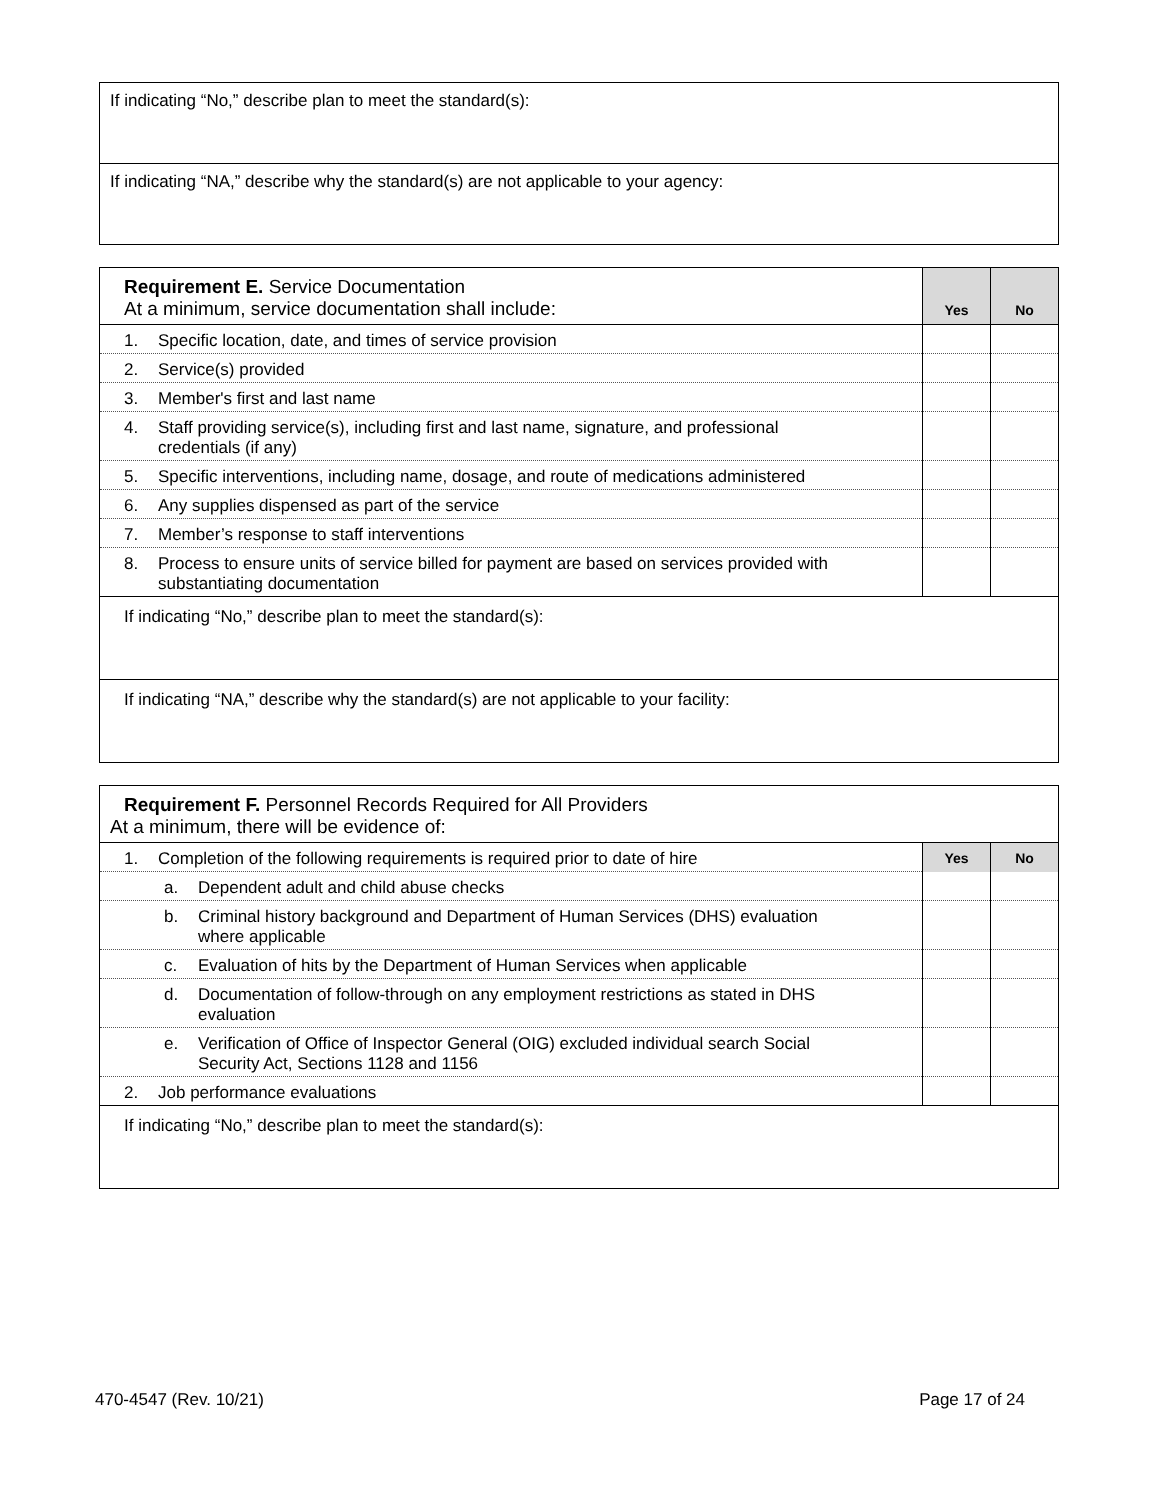| If indicating “No,” describe plan to meet the standard(s): |
| If indicating “NA,” describe why the standard(s) are not applicable to your agency: |
| Requirement E. Service Documentation At a minimum, service documentation shall include: | Yes | No |
| 1. Specific location, date, and times of service provision | | |
| 2. Service(s) provided | | |
| 3. Member's first and last name | | |
| 4. Staff providing service(s), including first and last name, signature, and professional credentials (if any) | | |
| 5. Specific interventions, including name, dosage, and route of medications administered | | |
| 6. Any supplies dispensed as part of the service | | |
| 7. Member’s response to staff interventions | | |
| 8. Process to ensure units of service billed for payment are based on services provided with substantiating documentation | | |
| If indicating “No,” describe plan to meet the standard(s): | | |
| If indicating “NA,” describe why the standard(s) are not applicable to your facility: | | |
| Requirement F. Personnel Records Required for All Providers At a minimum, there will be evidence of: | | |
| 1. Completion of the following requirements is required prior to date of hire | Yes | No |
| a. Dependent adult and child abuse checks | | |
| b. Criminal history background and Department of Human Services (DHS) evaluation where applicable | | |
| c. Evaluation of hits by the Department of Human Services when applicable | | |
| d. Documentation of follow-through on any employment restrictions as stated in DHS evaluation | | |
| e. Verification of Office of Inspector General (OIG) excluded individual search Social Security Act, Sections 1128 and 1156 | | |
| 2. Job performance evaluations | | |
| If indicating “No,” describe plan to meet the standard(s): | | |
470-4547 (Rev. 10/21) Page 17 of 24